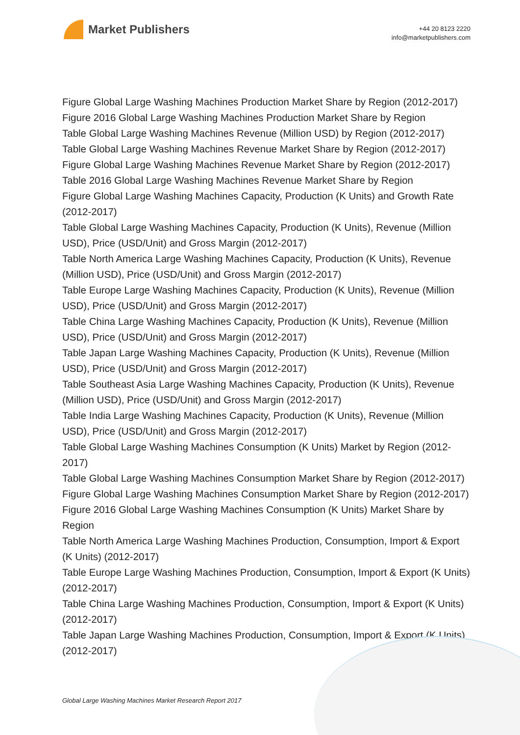Market Publishers
+44 20 8123 2220
info@marketpublishers.com
Figure Global Large Washing Machines Production Market Share by Region (2012-2017)
Figure 2016 Global Large Washing Machines Production Market Share by Region
Table Global Large Washing Machines Revenue (Million USD) by Region (2012-2017)
Table Global Large Washing Machines Revenue Market Share by Region (2012-2017)
Figure Global Large Washing Machines Revenue Market Share by Region (2012-2017)
Table 2016 Global Large Washing Machines Revenue Market Share by Region
Figure Global Large Washing Machines Capacity, Production (K Units) and Growth Rate (2012-2017)
Table Global Large Washing Machines Capacity, Production (K Units), Revenue (Million USD), Price (USD/Unit) and Gross Margin (2012-2017)
Table North America Large Washing Machines Capacity, Production (K Units), Revenue (Million USD), Price (USD/Unit) and Gross Margin (2012-2017)
Table Europe Large Washing Machines Capacity, Production (K Units), Revenue (Million USD), Price (USD/Unit) and Gross Margin (2012-2017)
Table China Large Washing Machines Capacity, Production (K Units), Revenue (Million USD), Price (USD/Unit) and Gross Margin (2012-2017)
Table Japan Large Washing Machines Capacity, Production (K Units), Revenue (Million USD), Price (USD/Unit) and Gross Margin (2012-2017)
Table Southeast Asia Large Washing Machines Capacity, Production (K Units), Revenue (Million USD), Price (USD/Unit) and Gross Margin (2012-2017)
Table India Large Washing Machines Capacity, Production (K Units), Revenue (Million USD), Price (USD/Unit) and Gross Margin (2012-2017)
Table Global Large Washing Machines Consumption (K Units) Market by Region (2012-2017)
Table Global Large Washing Machines Consumption Market Share by Region (2012-2017)
Figure Global Large Washing Machines Consumption Market Share by Region (2012-2017)
Figure 2016 Global Large Washing Machines Consumption (K Units) Market Share by Region
Table North America Large Washing Machines Production, Consumption, Import & Export (K Units) (2012-2017)
Table Europe Large Washing Machines Production, Consumption, Import & Export (K Units) (2012-2017)
Table China Large Washing Machines Production, Consumption, Import & Export (K Units) (2012-2017)
Table Japan Large Washing Machines Production, Consumption, Import & Export (K Units) (2012-2017)
Global Large Washing Machines Market Research Report 2017